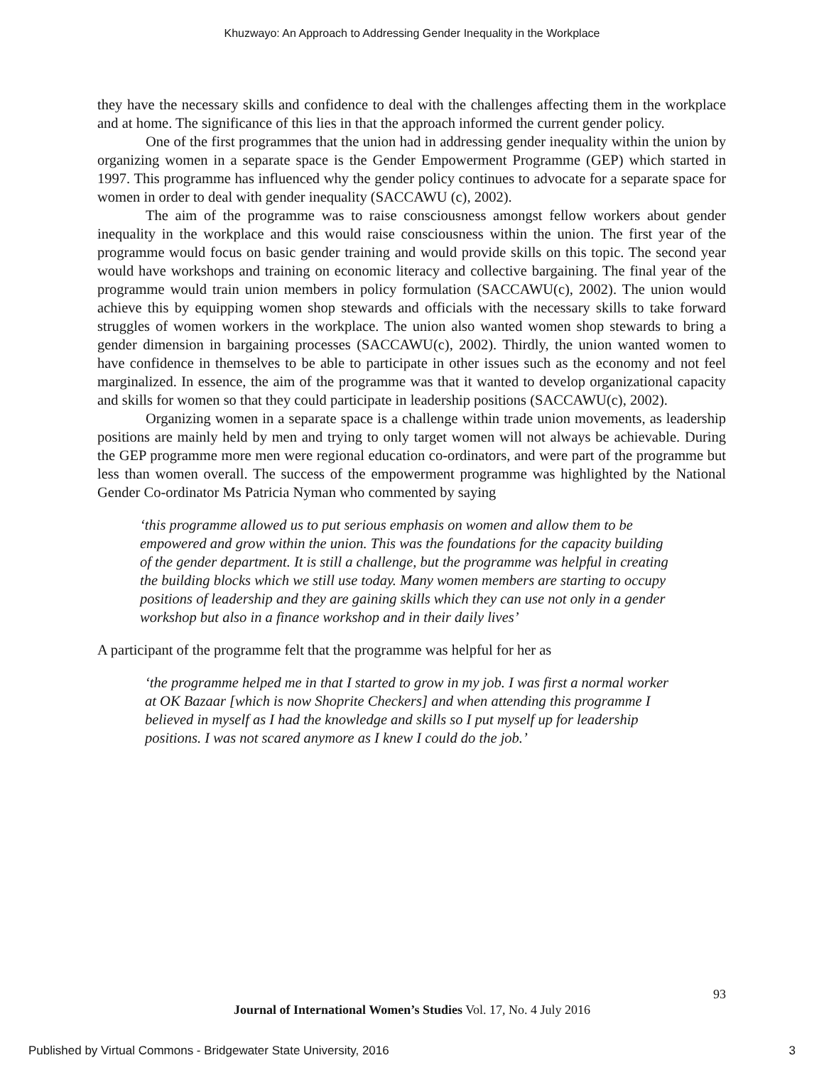Khuzwayo: An Approach to Addressing Gender Inequality in the Workplace
they have the necessary skills and confidence to deal with the challenges affecting them in the workplace and at home. The significance of this lies in that the approach informed the current gender policy.
One of the first programmes that the union had in addressing gender inequality within the union by organizing women in a separate space is the Gender Empowerment Programme (GEP) which started in 1997. This programme has influenced why the gender policy continues to advocate for a separate space for women in order to deal with gender inequality (SACCAWU (c), 2002).
The aim of the programme was to raise consciousness amongst fellow workers about gender inequality in the workplace and this would raise consciousness within the union. The first year of the programme would focus on basic gender training and would provide skills on this topic. The second year would have workshops and training on economic literacy and collective bargaining. The final year of the programme would train union members in policy formulation (SACCAWU(c), 2002). The union would achieve this by equipping women shop stewards and officials with the necessary skills to take forward struggles of women workers in the workplace. The union also wanted women shop stewards to bring a gender dimension in bargaining processes (SACCAWU(c), 2002). Thirdly, the union wanted women to have confidence in themselves to be able to participate in other issues such as the economy and not feel marginalized. In essence, the aim of the programme was that it wanted to develop organizational capacity and skills for women so that they could participate in leadership positions (SACCAWU(c), 2002).
Organizing women in a separate space is a challenge within trade union movements, as leadership positions are mainly held by men and trying to only target women will not always be achievable. During the GEP programme more men were regional education co-ordinators, and were part of the programme but less than women overall. The success of the empowerment programme was highlighted by the National Gender Co-ordinator Ms Patricia Nyman who commented by saying
‘this programme allowed us to put serious emphasis on women and allow them to be empowered and grow within the union. This was the foundations for the capacity building of the gender department. It is still a challenge, but the programme was helpful in creating the building blocks which we still use today. Many women members are starting to occupy positions of leadership and they are gaining skills which they can use not only in a gender workshop but also in a finance workshop and in their daily lives’
A participant of the programme felt that the programme was helpful for her as
‘the programme helped me in that I started to grow in my job. I was first a normal worker at OK Bazaar [which is now Shoprite Checkers] and when attending this programme I believed in myself as I had the knowledge and skills so I put myself up for leadership positions. I was not scared anymore as I knew I could do the job.’
93
Journal of International Women’s Studies Vol. 17, No. 4 July 2016
Published by Virtual Commons - Bridgewater State University, 2016 3